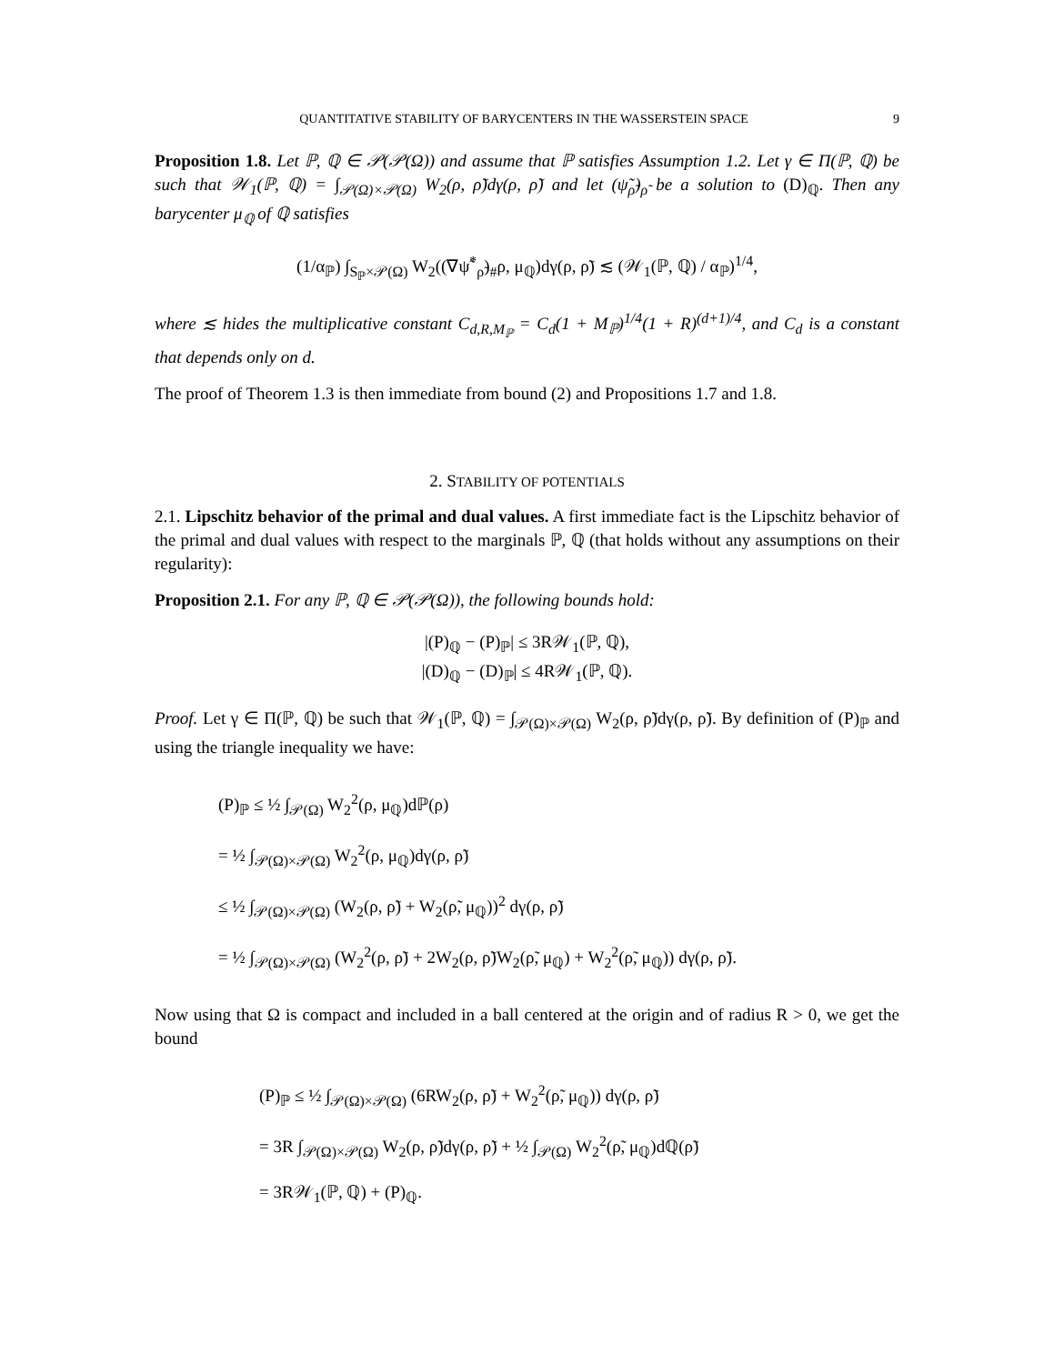QUANTITATIVE STABILITY OF BARYCENTERS IN THE WASSERSTEIN SPACE 9
Proposition 1.8. Let ℙ, ℚ ∈ 𝒫(𝒫(Ω)) and assume that ℙ satisfies Assumption 1.2. Let γ ∈ Π(ℙ, ℚ) be such that 𝒲<sub>1</sub>(ℙ, ℚ) = ∫<sub>𝒫(Ω)×𝒫(Ω)</sub> W<sub>2</sub>(ρ, ρ̃)dγ(ρ, ρ̃) and let (ψ̃<sub>ρ̃</sub>)<sub>ρ̃</sub> be a solution to (D)<sub>ℚ</sub>. Then any barycenter μ<sub>ℚ</sub> of ℚ satisfies
(1/α<sub>ℙ</sub>) ∫<sub>S<sub>ℙ</sub>×𝒫(Ω)</sub> W<sub>2</sub>((∇ψ̃<sup>*</sup><sub>ρ̃</sub>)<sub>#</sub>ρ, μ<sub>ℚ</sub>)dγ(ρ, ρ̃) ≲ (𝒲<sub>1</sub>(ℙ, ℚ) / α<sub>ℙ</sub>)<sup>1/4</sup>,
where ≲ hides the multiplicative constant C<sub>d,R,M<sub>ℙ</sub></sub> = C<sub>d</sub>(1 + M<sub>ℙ</sub>)<sup>1/4</sup>(1 + R)<sup>(d+1)/4</sup>, and C<sub>d</sub> is a constant that depends only on d.
The proof of Theorem 1.3 is then immediate from bound (2) and Propositions 1.7 and 1.8.
2. STABILITY OF POTENTIALS
2.1. Lipschitz behavior of the primal and dual values. A first immediate fact is the Lipschitz behavior of the primal and dual values with respect to the marginals ℙ, ℚ (that holds without any assumptions on their regularity):
Proposition 2.1. For any ℙ, ℚ ∈ 𝒫(𝒫(Ω)), the following bounds hold:
|(P)<sub>ℚ</sub> − (P)<sub>ℙ</sub>| ≤ 3R𝒲<sub>1</sub>(ℙ, ℚ),
|(D)<sub>ℚ</sub> − (D)<sub>ℙ</sub>| ≤ 4R𝒲<sub>1</sub>(ℙ, ℚ).
Proof. Let γ ∈ Π(ℙ, ℚ) be such that 𝒲<sub>1</sub>(ℙ, ℚ) = ∫<sub>𝒫(Ω)×𝒫(Ω)</sub> W<sub>2</sub>(ρ, ρ̃)dγ(ρ, ρ̃). By definition of (P)<sub>ℙ</sub> and using the triangle inequality we have:
(P)<sub>ℙ</sub> ≤ ½ ∫<sub>𝒫(Ω)</sub> W<sub>2</sub><sup>2</sup>(ρ, μ<sub>ℚ</sub>)dℙ(ρ)
= ½ ∫<sub>𝒫(Ω)×𝒫(Ω)</sub> W<sub>2</sub><sup>2</sup>(ρ, μ<sub>ℚ</sub>)dγ(ρ, ρ̃)
≤ ½ ∫<sub>𝒫(Ω)×𝒫(Ω)</sub> (W<sub>2</sub>(ρ, ρ̃) + W<sub>2</sub>(ρ̃, μ<sub>ℚ</sub>))<sup>2</sup> dγ(ρ, ρ̃)
= ½ ∫<sub>𝒫(Ω)×𝒫(Ω)</sub> (W<sub>2</sub><sup>2</sup>(ρ, ρ̃) + 2W<sub>2</sub>(ρ, ρ̃)W<sub>2</sub>(ρ̃, μ<sub>ℚ</sub>) + W<sub>2</sub><sup>2</sup>(ρ̃, μ<sub>ℚ</sub>)) dγ(ρ, ρ̃).
Now using that Ω is compact and included in a ball centered at the origin and of radius R > 0, we get the bound
(P)<sub>ℙ</sub> ≤ ½ ∫<sub>𝒫(Ω)×𝒫(Ω)</sub> (6RW<sub>2</sub>(ρ, ρ̃) + W<sub>2</sub><sup>2</sup>(ρ̃, μ<sub>ℚ</sub>)) dγ(ρ, ρ̃)
= 3R ∫<sub>𝒫(Ω)×𝒫(Ω)</sub> W<sub>2</sub>(ρ, ρ̃)dγ(ρ, ρ̃) + ½ ∫<sub>𝒫(Ω)</sub> W<sub>2</sub><sup>2</sup>(ρ̃, μ<sub>ℚ</sub>)dℚ(ρ̃)
= 3R𝒲<sub>1</sub>(ℙ, ℚ) + (P)<sub>ℚ</sub>.